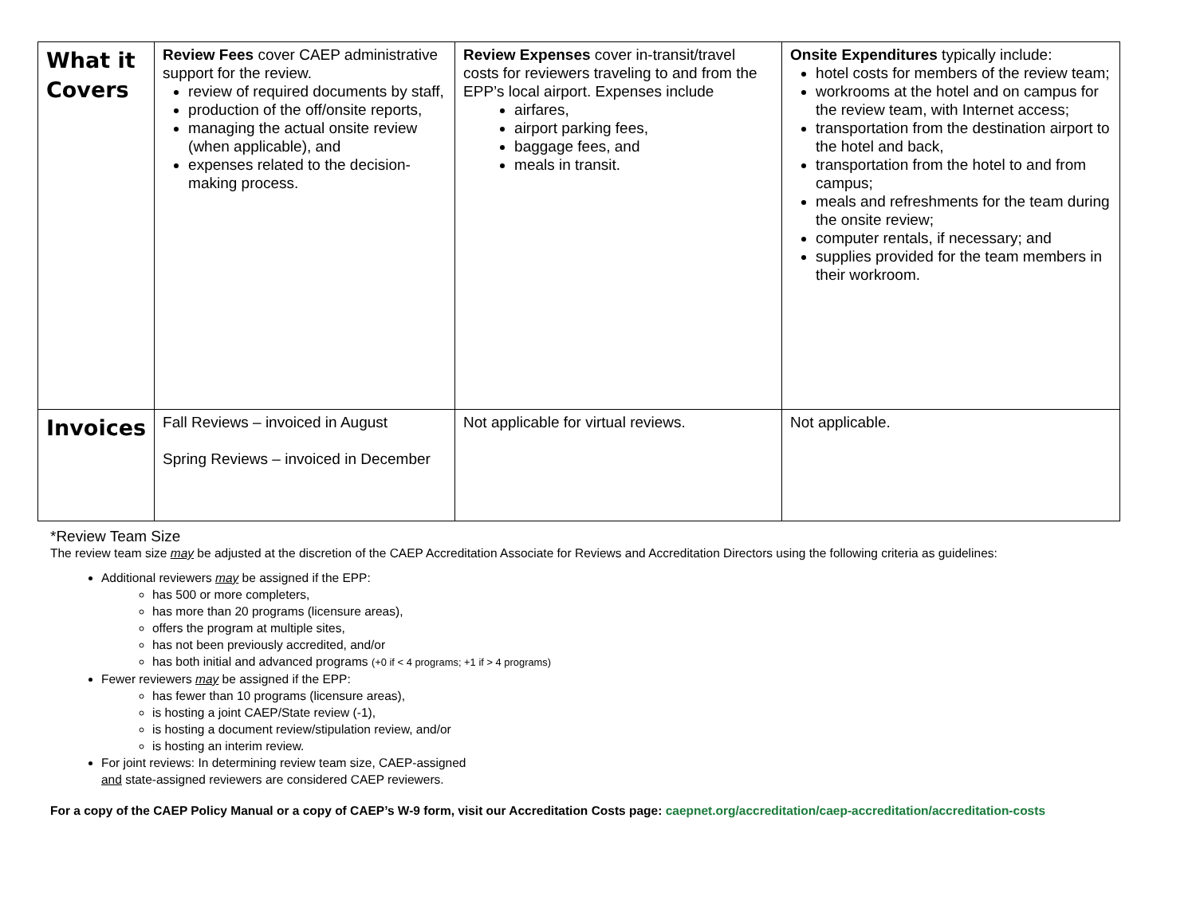| What it Covers | Review Fees cover CAEP administrative support for the review. review of required documents by staff, production of the off/onsite reports, managing the actual onsite review (when applicable), and expenses related to the decision-making process. | Review Expenses cover in-transit/travel costs for reviewers traveling to and from the EPP’s local airport. Expenses include airfares, airport parking fees, baggage fees, and meals in transit. | Onsite Expenditures typically include: hotel costs for members of the review team; workrooms at the hotel and on campus for the review team, with Internet access; transportation from the destination airport to the hotel and back, transportation from the hotel to and from campus; meals and refreshments for the team during the onsite review; computer rentals, if necessary; and supplies provided for the team members in their workroom. |
| Invoices | Fall Reviews – invoiced in August Spring Reviews – invoiced in December | Not applicable for virtual reviews. | Not applicable. |
*Review Team Size
The review team size may be adjusted at the discretion of the CAEP Accreditation Associate for Reviews and Accreditation Directors using the following criteria as guidelines:
Additional reviewers may be assigned if the EPP:
has 500 or more completers,
has more than 20 programs (licensure areas),
offers the program at multiple sites,
has not been previously accredited, and/or
has both initial and advanced programs (+0 if < 4 programs; +1 if > 4 programs)
Fewer reviewers may be assigned if the EPP:
has fewer than 10 programs (licensure areas),
is hosting a joint CAEP/State review (-1),
is hosting a document review/stipulation review, and/or
is hosting an interim review.
For joint reviews: In determining review team size, CAEP-assigned
and state-assigned reviewers are considered CAEP reviewers.
For a copy of the CAEP Policy Manual or a copy of CAEP’s W-9 form, visit our Accreditation Costs page: caepnet.org/accreditation/caep-accreditation/accreditation-costs